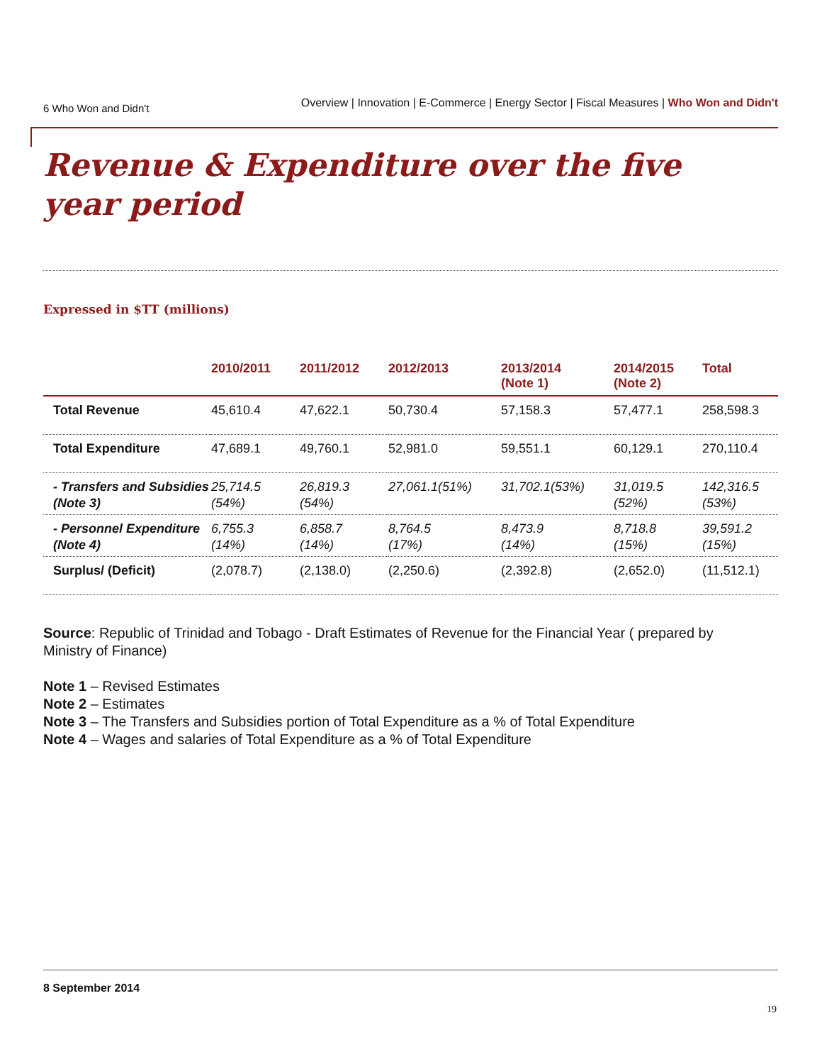6 Who Won and Didn't
Overview | Innovation | E-Commerce | Energy Sector | Fiscal Measures | Who Won and Didn't
Revenue & Expenditure over the five year period
Expressed in $TT (millions)
| | 2010/2011 | 2011/2012 | 2012/2013 | 2013/2014 (Note 1) | 2014/2015 (Note 2) | Total |
| --- | --- | --- | --- | --- | --- | --- |
| Total Revenue | 45,610.4 | 47,622.1 | 50,730.4 | 57,158.3 | 57,477.1 | 258,598.3 |
| Total Expenditure | 47,689.1 | 49,760.1 | 52,981.0 | 59,551.1 | 60,129.1 | 270,110.4 |
| - Transfers and Subsidies (Note 3) | 25,714.5 (54%) | 26,819.3 (54%) | 27,061.1(51%) | 31,702.1(53%) | 31,019.5 (52%) | 142,316.5 (53%) |
| - Personnel Expenditure (Note 4) | 6,755.3 (14%) | 6,858.7 (14%) | 8,764.5 (17%) | 8,473.9 (14%) | 8,718.8 (15%) | 39,591.2 (15%) |
| Surplus/ (Deficit) | (2,078.7) | (2,138.0) | (2,250.6) | (2,392.8) | (2,652.0) | (11,512.1) |
Source: Republic of Trinidad and Tobago - Draft Estimates of Revenue for the Financial Year ( prepared by Ministry of Finance)
Note 1 – Revised Estimates
Note 2 – Estimates
Note 3 – The Transfers and Subsidies portion of Total Expenditure as a % of Total Expenditure
Note 4 – Wages and salaries of Total Expenditure as a % of Total Expenditure
8 September 2014
19